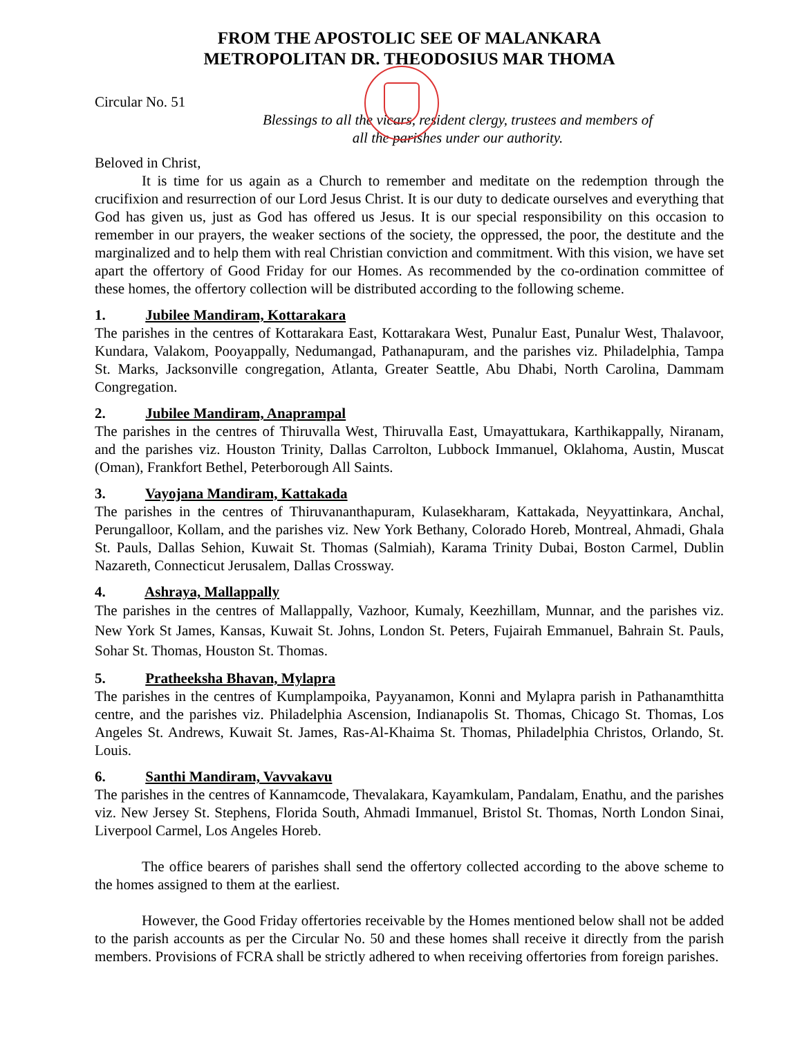FROM THE APOSTOLIC SEE OF MALANKARA
METROPOLITAN DR. THEODOSIUS MAR THOMA
Circular No. 51
Blessings to all the vicars, resident clergy, trustees and members of
all the parishes under our authority.
Beloved in Christ,
It is time for us again as a Church to remember and meditate on the redemption through the crucifixion and resurrection of our Lord Jesus Christ. It is our duty to dedicate ourselves and everything that God has given us, just as God has offered us Jesus. It is our special responsibility on this occasion to remember in our prayers, the weaker sections of the society, the oppressed, the poor, the destitute and the marginalized and to help them with real Christian conviction and commitment. With this vision, we have set apart the offertory of Good Friday for our Homes. As recommended by the co-ordination committee of these homes, the offertory collection will be distributed according to the following scheme.
1. Jubilee Mandiram, Kottarakara
The parishes in the centres of Kottarakara East, Kottarakara West, Punalur East, Punalur West, Thalavoor, Kundara, Valakom, Pooyappally, Nedumangad, Pathanapuram, and the parishes viz. Philadelphia, Tampa St. Marks, Jacksonville congregation, Atlanta, Greater Seattle, Abu Dhabi, North Carolina, Dammam Congregation.
2. Jubilee Mandiram, Anaprampal
The parishes in the centres of Thiruvalla West, Thiruvalla East, Umayattukara, Karthikappally, Niranam, and the parishes viz. Houston Trinity, Dallas Carrolton, Lubbock Immanuel, Oklahoma, Austin, Muscat (Oman), Frankfort Bethel, Peterborough All Saints.
3. Vayojana Mandiram, Kattakada
The parishes in the centres of Thiruvananthapuram, Kulasekharam, Kattakada, Neyyattinkara, Anchal, Perungalloor, Kollam, and the parishes viz. New York Bethany, Colorado Horeb, Montreal, Ahmadi, Ghala St. Pauls, Dallas Sehion, Kuwait St. Thomas (Salmiah), Karama Trinity Dubai, Boston Carmel, Dublin Nazareth, Connecticut Jerusalem, Dallas Crossway.
4. Ashraya, Mallappally
The parishes in the centres of Mallappally, Vazhoor, Kumaly, Keezhillam, Munnar, and the parishes viz. New York St James, Kansas, Kuwait St. Johns, London St. Peters, Fujairah Emmanuel, Bahrain St. Pauls, Sohar St. Thomas, Houston St. Thomas.
5. Pratheeksha Bhavan, Mylapra
The parishes in the centres of Kumplampoika, Payyanamon, Konni and Mylapra parish in Pathanamthitta centre, and the parishes viz. Philadelphia Ascension, Indianapolis St. Thomas, Chicago St. Thomas, Los Angeles St. Andrews, Kuwait St. James, Ras-Al-Khaima St. Thomas, Philadelphia Christos, Orlando, St. Louis.
6. Santhi Mandiram, Vavvakavu
The parishes in the centres of Kannamcode, Thevalakara, Kayamkulam, Pandalam, Enathu, and the parishes viz. New Jersey St. Stephens, Florida South, Ahmadi Immanuel, Bristol St. Thomas, North London Sinai, Liverpool Carmel, Los Angeles Horeb.
The office bearers of parishes shall send the offertory collected according to the above scheme to the homes assigned to them at the earliest.
However, the Good Friday offertories receivable by the Homes mentioned below shall not be added to the parish accounts as per the Circular No. 50 and these homes shall receive it directly from the parish members. Provisions of FCRA shall be strictly adhered to when receiving offertories from foreign parishes.